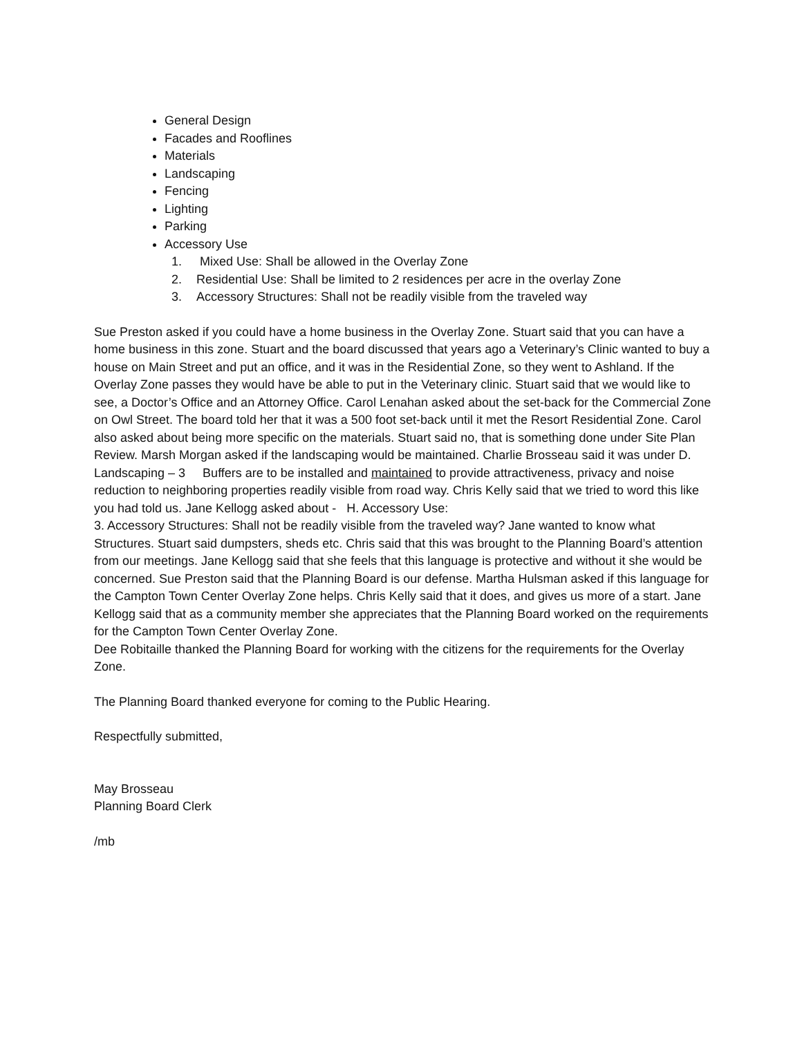General Design
Facades and Rooflines
Materials
Landscaping
Fencing
Lighting
Parking
Accessory Use
1. Mixed Use: Shall be allowed in the Overlay Zone
2. Residential Use: Shall be limited to 2 residences per acre in the overlay Zone
3. Accessory Structures: Shall not be readily visible from the traveled way
Sue Preston asked if you could have a home business in the Overlay Zone. Stuart said that you can have a home business in this zone. Stuart and the board discussed that years ago a Veterinary’s Clinic wanted to buy a house on Main Street and put an office, and it was in the Residential Zone, so they went to Ashland. If the Overlay Zone passes they would have be able to put in the Veterinary clinic. Stuart said that we would like to see, a Doctor’s Office and an Attorney Office. Carol Lenahan asked about the set-back for the Commercial Zone on Owl Street. The board told her that it was a 500 foot set-back until it met the Resort Residential Zone. Carol also asked about being more specific on the materials. Stuart said no, that is something done under Site Plan Review. Marsh Morgan asked if the landscaping would be maintained. Charlie Brosseau said it was under D. Landscaping – 3 Buffers are to be installed and maintained to provide attractiveness, privacy and noise reduction to neighboring properties readily visible from road way. Chris Kelly said that we tried to word this like you had told us. Jane Kellogg asked about - H. Accessory Use:
3. Accessory Structures: Shall not be readily visible from the traveled way? Jane wanted to know what Structures. Stuart said dumpsters, sheds etc. Chris said that this was brought to the Planning Board’s attention from our meetings. Jane Kellogg said that she feels that this language is protective and without it she would be concerned. Sue Preston said that the Planning Board is our defense. Martha Hulsman asked if this language for the Campton Town Center Overlay Zone helps. Chris Kelly said that it does, and gives us more of a start. Jane Kellogg said that as a community member she appreciates that the Planning Board worked on the requirements for the Campton Town Center Overlay Zone.
Dee Robitaille thanked the Planning Board for working with the citizens for the requirements for the Overlay Zone.
The Planning Board thanked everyone for coming to the Public Hearing.
Respectfully submitted,
May Brosseau
Planning Board Clerk
/mb